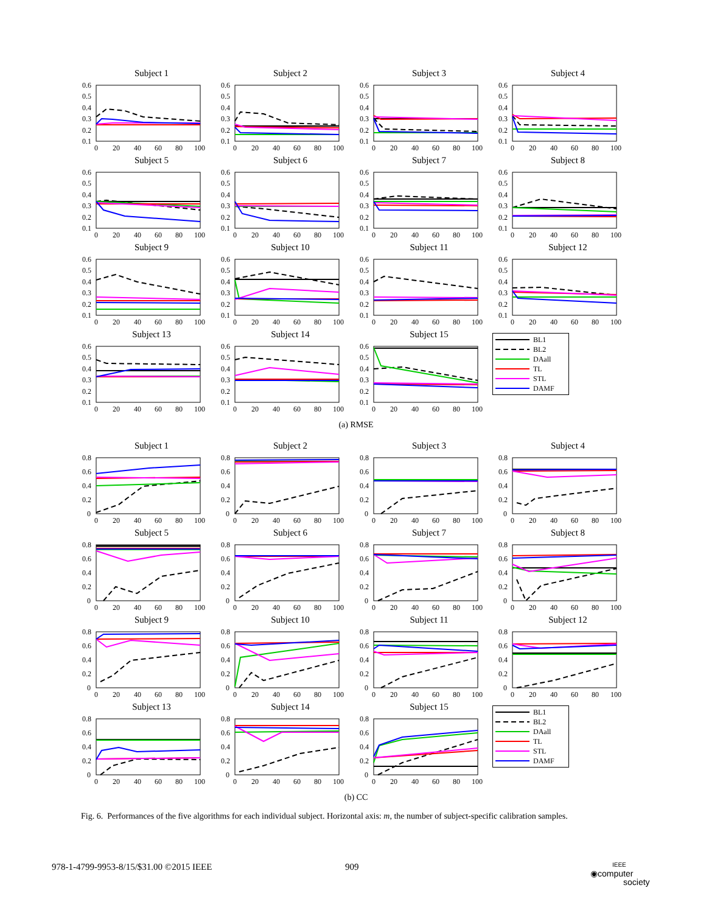Subject 1
0.6
0.5
0.4
0.3
0.2
0.1
0
20
40
60
80
100
Subject 2
0.6
0.5
0.4
0.3
0.2
0.1
0
20
40
60
80
100
Subject 3
0.6
0.5
0.4
0.3
0.2
0.1
0
20
40
60
80
100
Subject 4
0.6
0.5
0.4
0.3
0.2
0.1
0
20
40
60
80
100
Subject 5
0.6
0.5
0.4
0.3
0.2
0.1
0
20
40
60
80
100
Subject 6
0.6
0.5
0.4
0.3
0.2
0.1
0
20
40
60
80
100
Subject 7
0.6
0.5
0.4
0.3
0.2
0.1
0
20
40
60
80
100
Subject 8
0.6
0.5
0.4
0.3
0.2
0.1
0
20
40
60
80
100
Subject 9
0.6
0.5
0.4
0.3
0.2
0.1
0
20
40
60
80
100
Subject 10
0.6
0.5
0.4
0.3
0.2
0.1
0
20
40
60
80
100
Subject 11
0.6
0.5
0.4
0.3
0.2
0.1
0
20
40
60
80
100
Subject 12
0.6
0.5
0.4
0.3
0.2
0.1
0
20
40
60
80
100
Subject 13
0.6
0.5
0.4
0.3
0.2
0.1
0
20
40
60
80
100
Subject 14
0.6
0.5
0.4
0.3
0.2
0.1
0
20
40
60
80
100
Subject 15
0.6
0.5
0.4
0.3
0.2
0.1
0
20
40
60
80
100
BL1
BL2
DAall
TL
STL
DAMF
(a) RMSE
Subject 1
0.8
0.6
0.4
0.2
0
0
20
40
60
80
100
Subject 2
0.8
0.6
0.4
0.2
0
0
20
40
60
80
100
Subject 3
0.8
0.6
0.4
0.2
0
0
20
40
60
80
100
Subject 4
0.8
0.6
0.4
0.2
0
0
20
40
60
80
100
Subject 5
0.8
0.6
0.4
0.2
0
0
20
40
60
80
100
Subject 6
0.8
0.6
0.4
0.2
0
0
20
40
60
80
100
Subject 7
0.8
0.6
0.4
0.2
0
0
20
40
60
80
100
Subject 8
0.8
0.6
0.4
0.2
0
0
20
40
60
80
100
Subject 9
0.8
0.6
0.4
0.2
0
0
20
40
60
80
100
Subject 10
0.8
0.6
0.4
0.2
0
0
20
40
60
80
100
Subject 11
0.8
0.6
0.4
0.2
0
0
20
40
60
80
100
Subject 12
0.8
0.6
0.4
0.2
0
0
20
40
60
80
100
Subject 13
0.8
0.6
0.4
0.2
0
0
20
40
60
80
100
Subject 14
0.8
0.6
0.4
0.2
0
0
20
40
60
80
100
Subject 15
0.8
0.6
0.4
0.2
0
0
20
40
60
80
100
BL1
BL2
DAall
TL
STL
DAMF
(b) CC
Fig. 6. Performances of the five algorithms for each individual subject. Horizontal axis: m, the number of subject-specific calibration samples.
978-1-4799-9953-8/15/$31.00 ©2015 IEEE
909
IEEE
◉computer
society